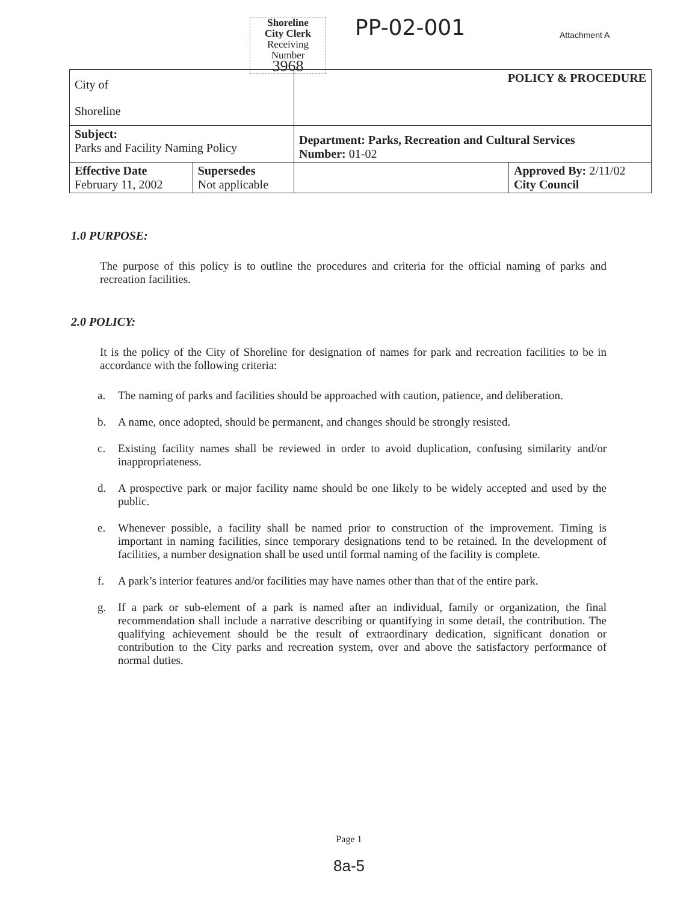Shoreline
City Clerk
Receiving
Number
3968
PP-02-001 Attachment A
| City of Shoreline | | POLICY & PROCEDURE | |
| Subject: Parks and Facility Naming Policy | | Department: Parks, Recreation and Cultural Services Number: 01-02 | |
| Effective Date February 11, 2002 | Supersedes Not applicable | | Approved By: 2/11/02 City Council |
1.0 PURPOSE:
The purpose of this policy is to outline the procedures and criteria for the official naming of parks and recreation facilities.
2.0 POLICY:
It is the policy of the City of Shoreline for designation of names for park and recreation facilities to be in accordance with the following criteria:
a. The naming of parks and facilities should be approached with caution, patience, and deliberation.
b. A name, once adopted, should be permanent, and changes should be strongly resisted.
c. Existing facility names shall be reviewed in order to avoid duplication, confusing similarity and/or inappropriateness.
d. A prospective park or major facility name should be one likely to be widely accepted and used by the public.
e. Whenever possible, a facility shall be named prior to construction of the improvement. Timing is important in naming facilities, since temporary designations tend to be retained. In the development of facilities, a number designation shall be used until formal naming of the facility is complete.
f. A park’s interior features and/or facilities may have names other than that of the entire park.
g. If a park or sub-element of a park is named after an individual, family or organization, the final recommendation shall include a narrative describing or quantifying in some detail, the contribution. The qualifying achievement should be the result of extraordinary dedication, significant donation or contribution to the City parks and recreation system, over and above the satisfactory performance of normal duties.
Page 1
8a-5